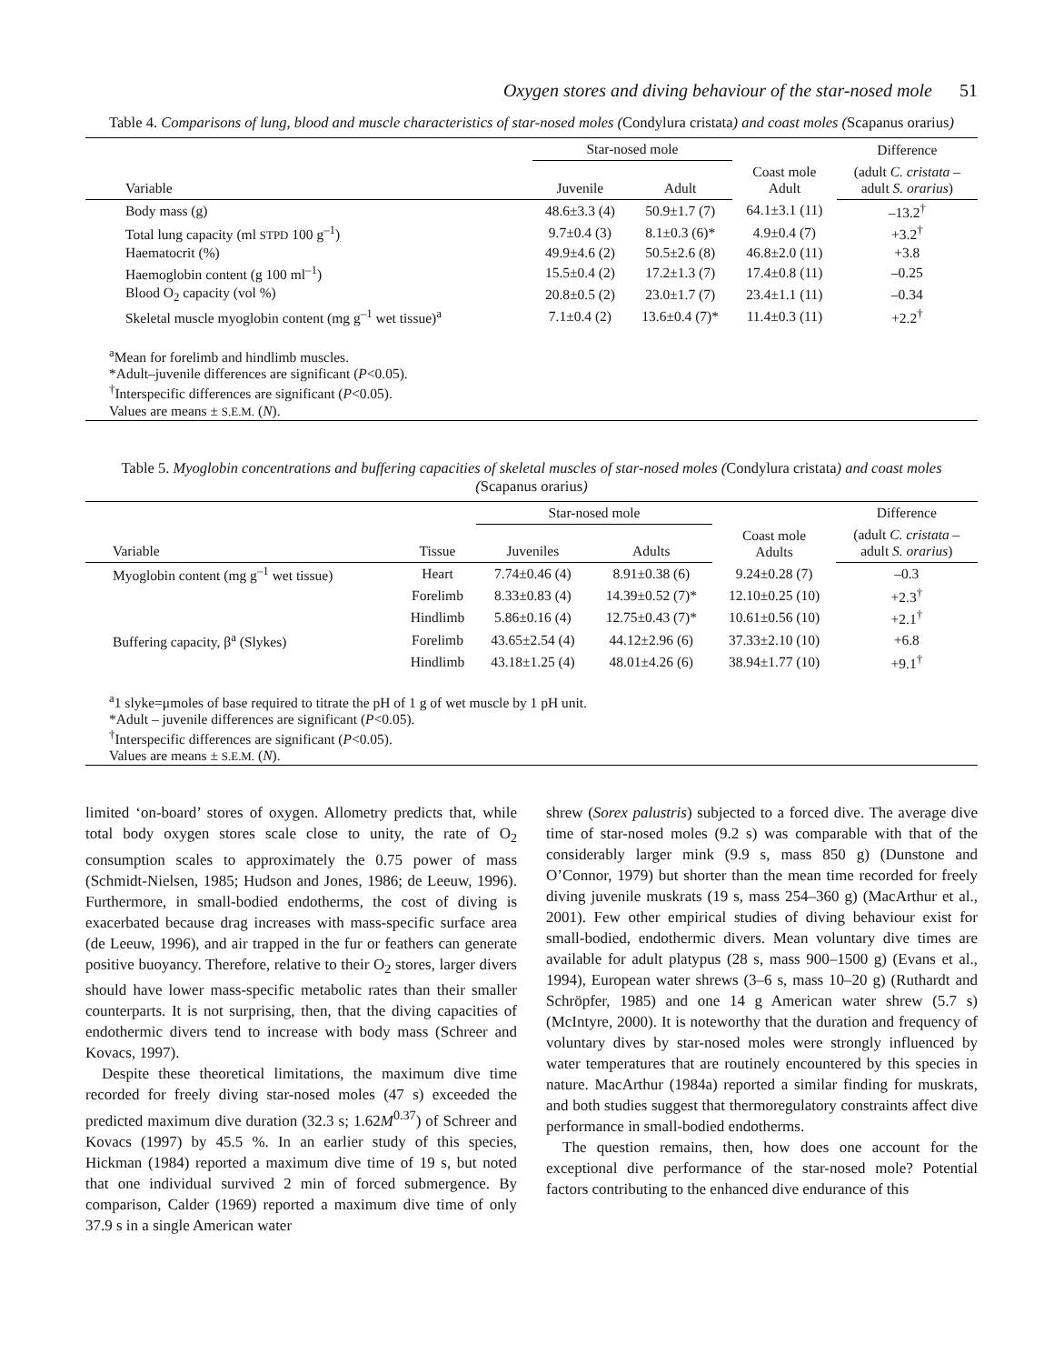Oxygen stores and diving behaviour of the star-nosed mole 51
Table 4. Comparisons of lung, blood and muscle characteristics of star-nosed moles (Condylura cristata) and coast moles (Scapanus orarius)
| | Star-nosed mole | | Coast mole Adult | Difference |
| --- | --- | --- | --- | --- |
| Variable | Juvenile | Adult | | (adult C. cristata – adult S. orarius ) |
| Body mass (g) | 48.6±3.3 (4) | 50.9±1.7 (7) | 64.1±3.1 (11) | –13.2<sup>†</sup> |
| Total lung capacity (ml STPD 100 g<sup>–1</sup>) | 9.7±0.4 (3) | 8.1±0.3 (6)* | 4.9±0.4 (7) | +3.2<sup>†</sup> |
| Haematocrit (%) | 49.9±4.6 (2) | 50.5±2.6 (8) | 46.8±2.0 (11) | +3.8 |
| Haemoglobin content (g 100 ml<sup>–1</sup>) | 15.5±0.4 (2) | 17.2±1.3 (7) | 17.4±0.8 (11) | –0.25 |
| Blood O<sub>2</sub> capacity (vol %) | 20.8±0.5 (2) | 23.0±1.7 (7) | 23.4±1.1 (11) | –0.34 |
| Skeletal muscle myoglobin content (mg g<sup>–1</sup> wet tissue)<sup>a</sup> | 7.1±0.4 (2) | 13.6±0.4 (7)* | 11.4±0.3 (11) | +2.2<sup>†</sup> |
| <sup>a</sup> Mean for forelimb and hindlimb muscles. *Adult–juvenile differences are significant ( P <0.05). <sup>†</sup> Interspecific differences are significant ( P <0.05). Values are means ± S.E.M. ( N ). | | | | |
Table 5. Myoglobin concentrations and buffering capacities of skeletal muscles of star-nosed moles (Condylura cristata) and coast moles (Scapanus orarius)
| | | Star-nosed mole | | Coast mole Adults | Difference |
| --- | --- | --- | --- | --- | --- |
| Variable | Tissue | Juveniles | Adults | | (adult C. cristata – adult S. orarius ) |
| Myoglobin content (mg g<sup>–1</sup> wet tissue) | Heart | 7.74±0.46 (4) | 8.91±0.38 (6) | 9.24±0.28 (7) | –0.3 |
| | Forelimb | 8.33±0.83 (4) | 14.39±0.52 (7)* | 12.10±0.25 (10) | +2.3<sup>†</sup> |
| | Hindlimb | 5.86±0.16 (4) | 12.75±0.43 (7)* | 10.61±0.56 (10) | +2.1<sup>†</sup> |
| Buffering capacity, β<sup>a</sup> (Slykes) | Forelimb | 43.65±2.54 (4) | 44.12±2.96 (6) | 37.33±2.10 (10) | +6.8 |
| | Hindlimb | 43.18±1.25 (4) | 48.01±4.26 (6) | 38.94±1.77 (10) | +9.1<sup>†</sup> |
| <sup>a</sup> 1 slyke=μmoles of base required to titrate the pH of 1 g of wet muscle by 1 pH unit. *Adult – juvenile differences are significant ( P <0.05). <sup>†</sup> Interspecific differences are significant ( P <0.05). Values are means ± S.E.M. ( N ). | | | | | |
limited ‘on-board’ stores of oxygen. Allometry predicts that, while total body oxygen stores scale close to unity, the rate of O<sub>2</sub> consumption scales to approximately the 0.75 power of mass (Schmidt-Nielsen, 1985; Hudson and Jones, 1986; de Leeuw, 1996). Furthermore, in small-bodied endotherms, the cost of diving is exacerbated because drag increases with mass-specific surface area (de Leeuw, 1996), and air trapped in the fur or feathers can generate positive buoyancy. Therefore, relative to their O<sub>2</sub> stores, larger divers should have lower mass-specific metabolic rates than their smaller counterparts. It is not surprising, then, that the diving capacities of endothermic divers tend to increase with body mass (Schreer and Kovacs, 1997).
Despite these theoretical limitations, the maximum dive time recorded for freely diving star-nosed moles (47 s) exceeded the predicted maximum dive duration (32.3 s; 1.62M<sup>0.37</sup>) of Schreer and Kovacs (1997) by 45.5 %. In an earlier study of this species, Hickman (1984) reported a maximum dive time of 19 s, but noted that one individual survived 2 min of forced submergence. By comparison, Calder (1969) reported a maximum dive time of only 37.9 s in a single American water
shrew (Sorex palustris) subjected to a forced dive. The average dive time of star-nosed moles (9.2 s) was comparable with that of the considerably larger mink (9.9 s, mass 850 g) (Dunstone and O’Connor, 1979) but shorter than the mean time recorded for freely diving juvenile muskrats (19 s, mass 254–360 g) (MacArthur et al., 2001). Few other empirical studies of diving behaviour exist for small-bodied, endothermic divers. Mean voluntary dive times are available for adult platypus (28 s, mass 900–1500 g) (Evans et al., 1994), European water shrews (3–6 s, mass 10–20 g) (Ruthardt and Schröpfer, 1985) and one 14 g American water shrew (5.7 s) (McIntyre, 2000). It is noteworthy that the duration and frequency of voluntary dives by star-nosed moles were strongly influenced by water temperatures that are routinely encountered by this species in nature. MacArthur (1984a) reported a similar finding for muskrats, and both studies suggest that thermoregulatory constraints affect dive performance in small-bodied endotherms.
The question remains, then, how does one account for the exceptional dive performance of the star-nosed mole? Potential factors contributing to the enhanced dive endurance of this